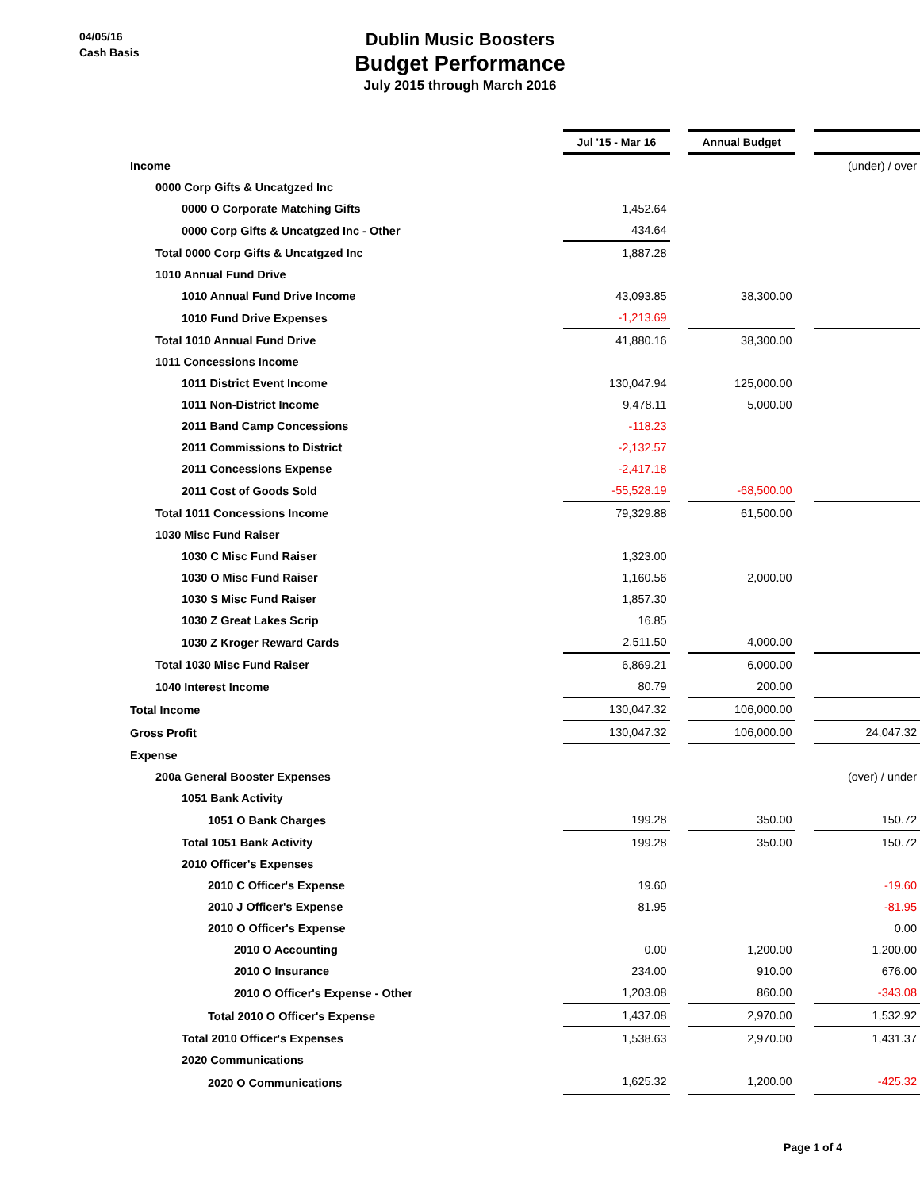04/05/16
Cash Basis
Dublin Music Boosters
Budget Performance
July 2015 through March 2016
| | Jul '15 - Mar 16 | | Annual Budget | | |
| Income | | | | | (under) / over |
| 0000 Corp Gifts & Uncatgzed Inc | | | | | |
| 0000 O Corporate Matching Gifts | 1,452.64 | | | | |
| 0000 Corp Gifts & Uncatgzed Inc - Other | 434.64 | | | | |
| Total 0000 Corp Gifts & Uncatgzed Inc | 1,887.28 | | | | |
| 1010 Annual Fund Drive | | | | | |
| 1010 Annual Fund Drive Income | 43,093.85 | | 38,300.00 | | |
| 1010 Fund Drive Expenses | -1,213.69 | | | | |
| Total 1010 Annual Fund Drive | 41,880.16 | | 38,300.00 | | |
| 1011 Concessions Income | | | | | |
| 1011 District Event Income | 130,047.94 | | 125,000.00 | | |
| 1011 Non-District Income | 9,478.11 | | 5,000.00 | | |
| 2011 Band Camp Concessions | -118.23 | | | | |
| 2011 Commissions to District | -2,132.57 | | | | |
| 2011 Concessions Expense | -2,417.18 | | | | |
| 2011 Cost of Goods Sold | -55,528.19 | | -68,500.00 | | |
| Total 1011 Concessions Income | 79,329.88 | | 61,500.00 | | |
| 1030 Misc Fund Raiser | | | | | |
| 1030 C Misc Fund Raiser | 1,323.00 | | | | |
| 1030 O Misc Fund Raiser | 1,160.56 | | 2,000.00 | | |
| 1030 S Misc Fund Raiser | 1,857.30 | | | | |
| 1030 Z Great Lakes Scrip | 16.85 | | | | |
| 1030 Z Kroger Reward Cards | 2,511.50 | | 4,000.00 | | |
| Total 1030 Misc Fund Raiser | 6,869.21 | | 6,000.00 | | |
| 1040 Interest Income | 80.79 | | 200.00 | | |
| Total Income | 130,047.32 | | 106,000.00 | | |
| Gross Profit | 130,047.32 | | 106,000.00 | | 24,047.32 |
| Expense | | | | | |
| 200a General Booster Expenses | | | | | (over) / under |
| 1051 Bank Activity | | | | | |
| 1051 O Bank Charges | 199.28 | | 350.00 | | 150.72 |
| Total 1051 Bank Activity | 199.28 | | 350.00 | | 150.72 |
| 2010 Officer's Expenses | | | | | |
| 2010 C Officer's Expense | 19.60 | | | | -19.60 |
| 2010 J Officer's Expense | 81.95 | | | | -81.95 |
| 2010 O Officer's Expense | | | | | 0.00 |
| 2010 O Accounting | 0.00 | | 1,200.00 | | 1,200.00 |
| 2010 O Insurance | 234.00 | | 910.00 | | 676.00 |
| 2010 O Officer's Expense - Other | 1,203.08 | | 860.00 | | -343.08 |
| Total 2010 O Officer's Expense | 1,437.08 | | 2,970.00 | | 1,532.92 |
| Total 2010 Officer's Expenses | 1,538.63 | | 2,970.00 | | 1,431.37 |
| 2020 Communications | | | | | |
| 2020 O Communications | 1,625.32 | | 1,200.00 | | -425.32 |
Page 1 of 4